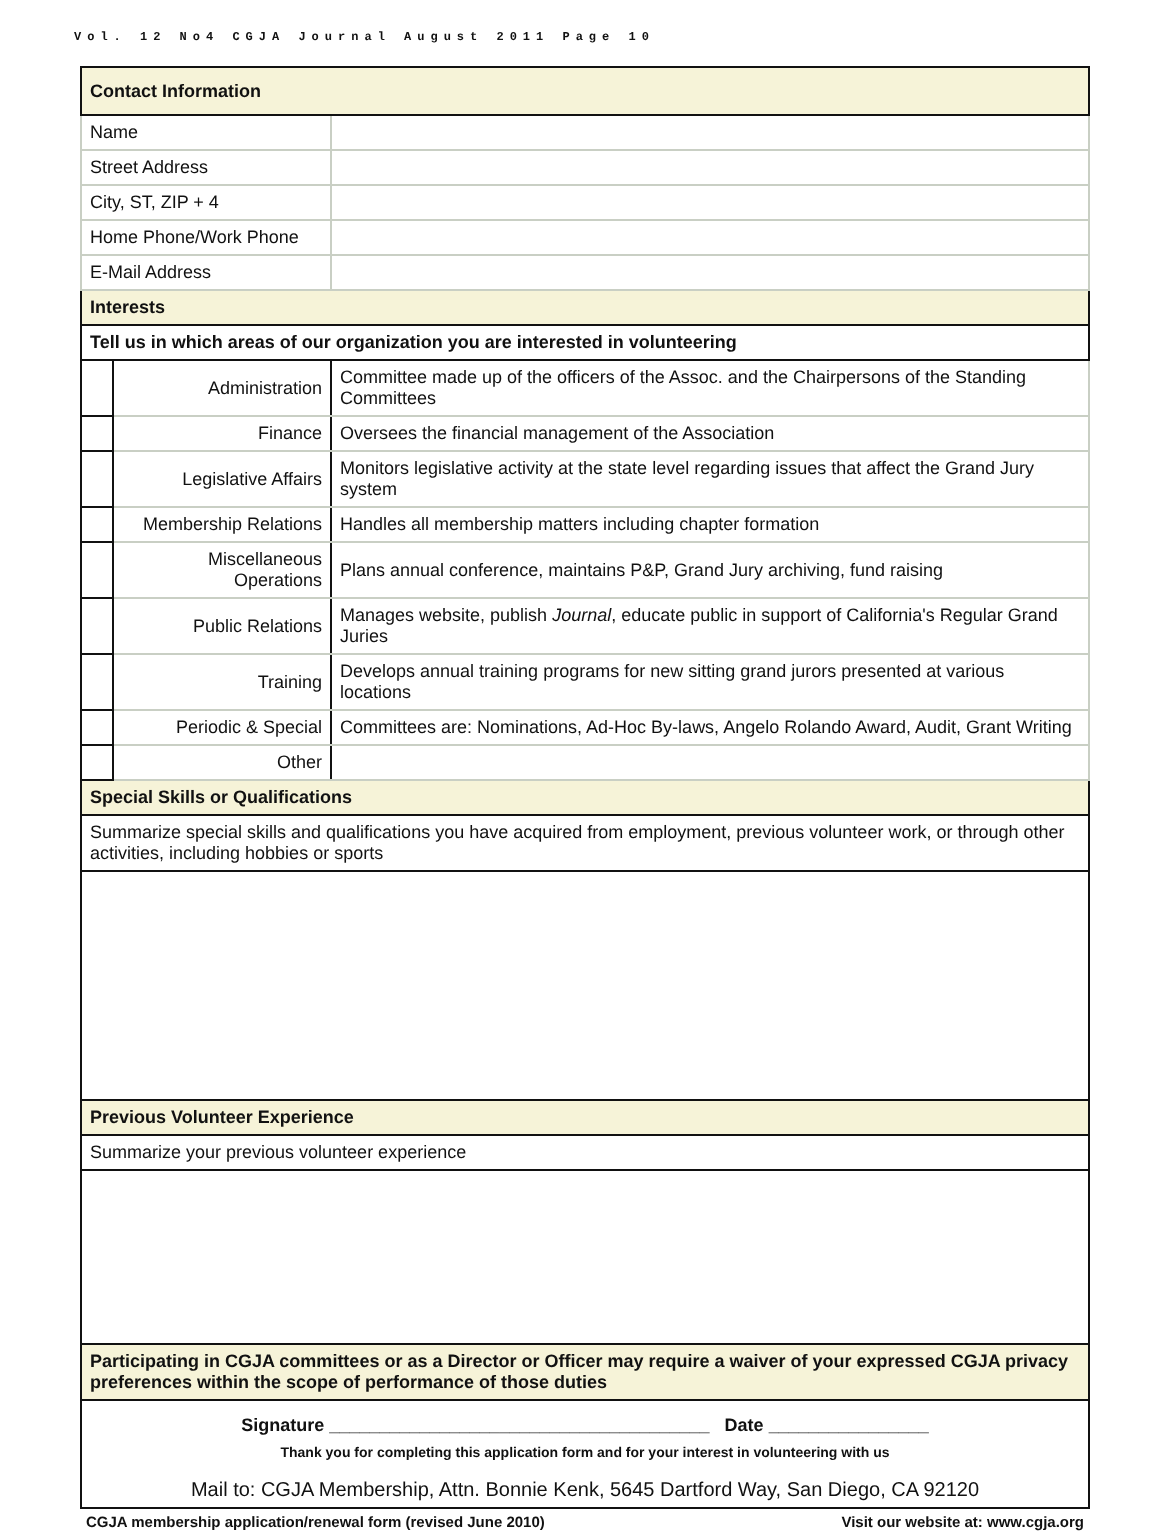Vol. 12 No4 CGJA Journal August 2011 Page 10
| Contact Information | | |
| Name | | |
| Street Address | | |
| City, ST, ZIP + 4 | | |
| Home Phone/Work Phone | | |
| E-Mail Address | | |
| Interests | | |
| Tell us in which areas of our organization you are interested in volunteering | | |
| | Administration | Committee made up of the officers of the Assoc. and the Chairpersons of the Standing Committees |
| | Finance | Oversees the financial management of the Association |
| | Legislative Affairs | Monitors legislative activity at the state level regarding issues that affect the Grand Jury system |
| | Membership Relations | Handles all membership matters including chapter formation |
| | Miscellaneous Operations | Plans annual conference, maintains P&P, Grand Jury archiving, fund raising |
| | Public Relations | Manages website, publish Journal , educate public in support of California's Regular Grand Juries |
| | Training | Develops annual training programs for new sitting grand jurors presented at various locations |
| | Periodic & Special | Committees are: Nominations, Ad-Hoc By-laws, Angelo Rolando Award, Audit, Grant Writing |
| | Other | |
| Special Skills or Qualifications | | |
| Summarize special skills and qualifications you have acquired from employment, previous volunteer work, or through other activities, including hobbies or sports | | |
| Previous Volunteer Experience | | |
| Summarize your previous volunteer experience | | |
| Participating in CGJA committees or as a Director or Officer may require a waiver of your expressed CGJA privacy preferences within the scope of performance of those duties | | |
| Signature ______________________________________ Date ________________ Thank you for completing this application form and for your interest in volunteering with us Mail to: CGJA Membership, Attn. Bonnie Kenk, 5645 Dartford Way, San Diego, CA 92120 | | |
CGJA membership application/renewal form (revised June 2010) Visit our website at: www.cgja.org